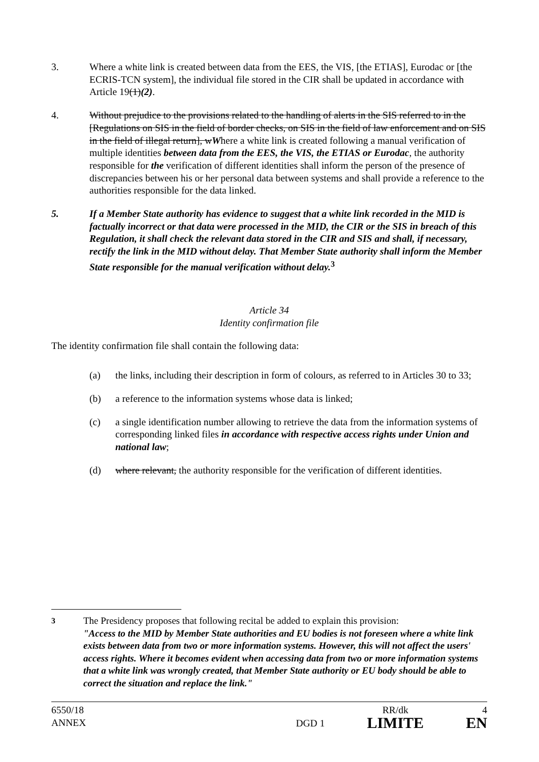3. Where a white link is created between data from the EES, the VIS, [the ETIAS], Eurodac or [the ECRIS-TCN system], the individual file stored in the CIR shall be updated in accordance with Article 19(1)(2).
4. Without prejudice to the provisions related to the handling of alerts in the SIS referred to in the [Regulations on SIS in the field of border checks, on SIS in the field of law enforcement and on SIS in the field of illegal return], wWhere a white link is created following a manual verification of multiple identities between data from the EES, the VIS, the ETIAS or Eurodac, the authority responsible for the verification of different identities shall inform the person of the presence of discrepancies between his or her personal data between systems and shall provide a reference to the authorities responsible for the data linked.
5. If a Member State authority has evidence to suggest that a white link recorded in the MID is factually incorrect or that data were processed in the MID, the CIR or the SIS in breach of this Regulation, it shall check the relevant data stored in the CIR and SIS and shall, if necessary, rectify the link in the MID without delay. That Member State authority shall inform the Member State responsible for the manual verification without delay.<sup>3</sup>
Article 34
Identity confirmation file
The identity confirmation file shall contain the following data:
(a) the links, including their description in form of colours, as referred to in Articles 30 to 33;
(b) a reference to the information systems whose data is linked;
(c) a single identification number allowing to retrieve the data from the information systems of corresponding linked files in accordance with respective access rights under Union and national law;
(d) where relevant, the authority responsible for the verification of different identities.
<sup>3</sup> The Presidency proposes that following recital be added to explain this provision:
"Access to the MID by Member State authorities and EU bodies is not foreseen where a white link exists between data from two or more information systems. However, this will not affect the users' access rights. Where it becomes evident when accessing data from two or more information systems that a white link was wrongly created, that Member State authority or EU body should be able to correct the situation and replace the link."
6550/18
ANNEX
DGD 1
RR/dk
LIMITE
4
EN